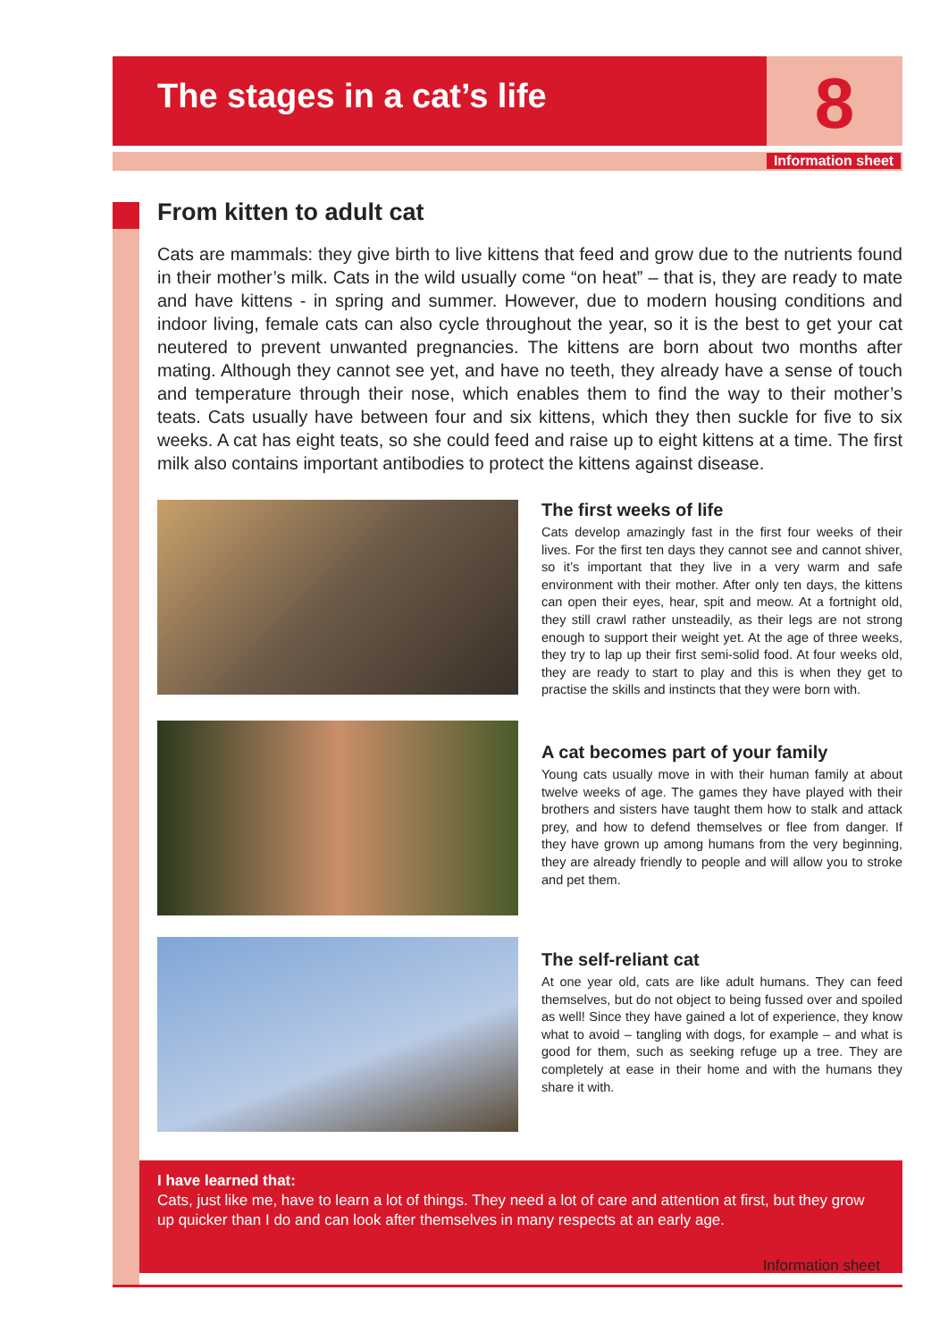The stages in a cat’s life 8
Information sheet
From kitten to adult cat
Cats are mammals: they give birth to live kittens that feed and grow due to the nutrients found in their mother’s milk. Cats in the wild usually come “on heat” – that is, they are ready to mate and have kittens - in spring and summer. However, due to modern housing conditions and indoor living, female cats can also cycle throughout the year, so it is the best to get your cat neutered to prevent unwanted pregnancies. The kittens are born about two months after mating. Although they cannot see yet, and have no teeth, they already have a sense of touch and temperature through their nose, which enables them to find the way to their mother’s teats. Cats usually have between four and six kittens, which they then suckle for five to six weeks. A cat has eight teats, so she could feed and raise up to eight kittens at a time. The first milk also contains important antibodies to protect the kittens against disease.
The first weeks of life
Cats develop amazingly fast in the first four weeks of their lives. For the first ten days they cannot see and cannot shiver, so it’s important that they live in a very warm and safe environment with their mother. After only ten days, the kittens can open their eyes, hear, spit and meow. At a fortnight old, they still crawl rather unsteadily, as their legs are not strong enough to support their weight yet. At the age of three weeks, they try to lap up their first semi-solid food. At four weeks old, they are ready to start to play and this is when they get to practise the skills and instincts that they were born with.
A cat becomes part of your family
Young cats usually move in with their human family at about twelve weeks of age. The games they have played with their brothers and sisters have taught them how to stalk and attack prey, and how to defend themselves or flee from danger. If they have grown up among humans from the very beginning, they are already friendly to people and will allow you to stroke and pet them.
The self-reliant cat
At one year old, cats are like adult humans. They can feed themselves, but do not object to being fussed over and spoiled as well! Since they have gained a lot of experience, they know what to avoid – tangling with dogs, for example – and what is good for them, such as seeking refuge up a tree. They are completely at ease in their home and with the humans they share it with.
I have learned that:
Cats, just like me, have to learn a lot of things. They need a lot of care and attention at first, but they grow up quicker than I do and can look after themselves in many respects at an early age.
Information sheet